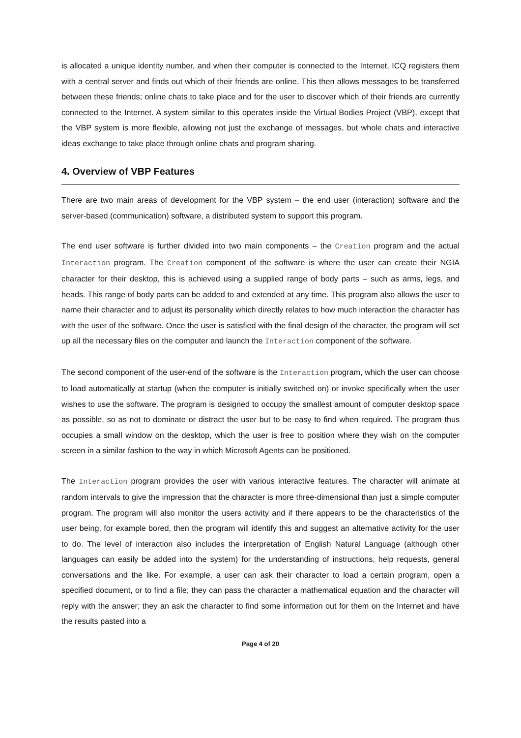is allocated a unique identity number, and when their computer is connected to the Internet, ICQ registers them with a central server and finds out which of their friends are online. This then allows messages to be transferred between these friends; online chats to take place and for the user to discover which of their friends are currently connected to the Internet. A system similar to this operates inside the Virtual Bodies Project (VBP), except that the VBP system is more flexible, allowing not just the exchange of messages, but whole chats and interactive ideas exchange to take place through online chats and program sharing.
4. Overview of VBP Features
There are two main areas of development for the VBP system – the end user (interaction) software and the server-based (communication) software, a distributed system to support this program.
The end user software is further divided into two main components – the Creation program and the actual Interaction program. The Creation component of the software is where the user can create their NGIA character for their desktop, this is achieved using a supplied range of body parts – such as arms, legs, and heads. This range of body parts can be added to and extended at any time. This program also allows the user to name their character and to adjust its personality which directly relates to how much interaction the character has with the user of the software. Once the user is satisfied with the final design of the character, the program will set up all the necessary files on the computer and launch the Interaction component of the software.
The second component of the user-end of the software is the Interaction program, which the user can choose to load automatically at startup (when the computer is initially switched on) or invoke specifically when the user wishes to use the software. The program is designed to occupy the smallest amount of computer desktop space as possible, so as not to dominate or distract the user but to be easy to find when required. The program thus occupies a small window on the desktop, which the user is free to position where they wish on the computer screen in a similar fashion to the way in which Microsoft Agents can be positioned.
The Interaction program provides the user with various interactive features. The character will animate at random intervals to give the impression that the character is more three-dimensional than just a simple computer program. The program will also monitor the users activity and if there appears to be the characteristics of the user being, for example bored, then the program will identify this and suggest an alternative activity for the user to do. The level of interaction also includes the interpretation of English Natural Language (although other languages can easily be added into the system) for the understanding of instructions, help requests, general conversations and the like. For example, a user can ask their character to load a certain program, open a specified document, or to find a file; they can pass the character a mathematical equation and the character will reply with the answer; they an ask the character to find some information out for them on the Internet and have the results pasted into a
Page 4 of 20